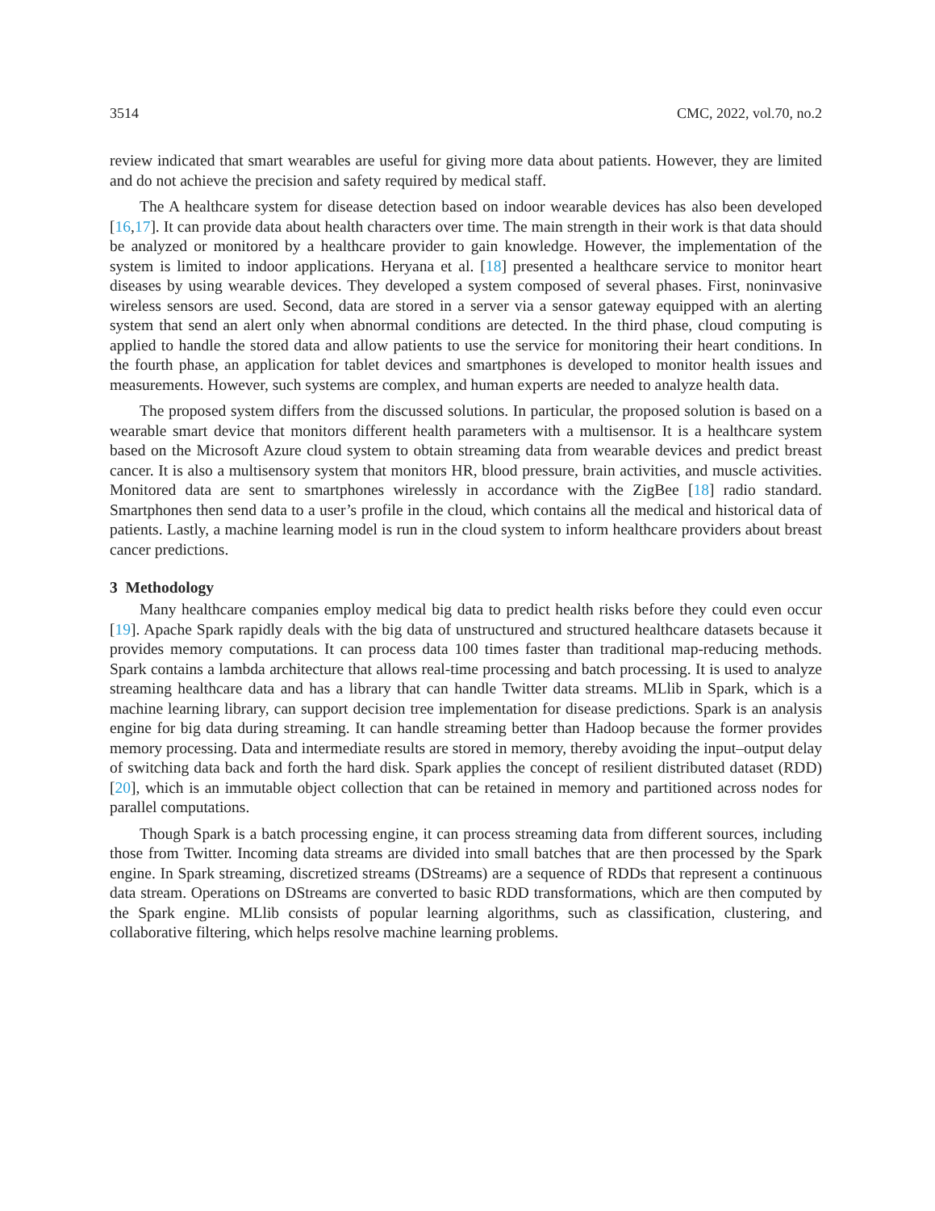3514 CMC, 2022, vol.70, no.2
review indicated that smart wearables are useful for giving more data about patients. However, they are limited and do not achieve the precision and safety required by medical staff.
The A healthcare system for disease detection based on indoor wearable devices has also been developed [16,17]. It can provide data about health characters over time. The main strength in their work is that data should be analyzed or monitored by a healthcare provider to gain knowledge. However, the implementation of the system is limited to indoor applications. Heryana et al. [18] presented a healthcare service to monitor heart diseases by using wearable devices. They developed a system composed of several phases. First, noninvasive wireless sensors are used. Second, data are stored in a server via a sensor gateway equipped with an alerting system that send an alert only when abnormal conditions are detected. In the third phase, cloud computing is applied to handle the stored data and allow patients to use the service for monitoring their heart conditions. In the fourth phase, an application for tablet devices and smartphones is developed to monitor health issues and measurements. However, such systems are complex, and human experts are needed to analyze health data.
The proposed system differs from the discussed solutions. In particular, the proposed solution is based on a wearable smart device that monitors different health parameters with a multisensor. It is a healthcare system based on the Microsoft Azure cloud system to obtain streaming data from wearable devices and predict breast cancer. It is also a multisensory system that monitors HR, blood pressure, brain activities, and muscle activities. Monitored data are sent to smartphones wirelessly in accordance with the ZigBee [18] radio standard. Smartphones then send data to a user’s profile in the cloud, which contains all the medical and historical data of patients. Lastly, a machine learning model is run in the cloud system to inform healthcare providers about breast cancer predictions.
3 Methodology
Many healthcare companies employ medical big data to predict health risks before they could even occur [19]. Apache Spark rapidly deals with the big data of unstructured and structured healthcare datasets because it provides memory computations. It can process data 100 times faster than traditional map-reducing methods. Spark contains a lambda architecture that allows real-time processing and batch processing. It is used to analyze streaming healthcare data and has a library that can handle Twitter data streams. MLlib in Spark, which is a machine learning library, can support decision tree implementation for disease predictions. Spark is an analysis engine for big data during streaming. It can handle streaming better than Hadoop because the former provides memory processing. Data and intermediate results are stored in memory, thereby avoiding the input–output delay of switching data back and forth the hard disk. Spark applies the concept of resilient distributed dataset (RDD) [20], which is an immutable object collection that can be retained in memory and partitioned across nodes for parallel computations.
Though Spark is a batch processing engine, it can process streaming data from different sources, including those from Twitter. Incoming data streams are divided into small batches that are then processed by the Spark engine. In Spark streaming, discretized streams (DStreams) are a sequence of RDDs that represent a continuous data stream. Operations on DStreams are converted to basic RDD transformations, which are then computed by the Spark engine. MLlib consists of popular learning algorithms, such as classification, clustering, and collaborative filtering, which helps resolve machine learning problems.